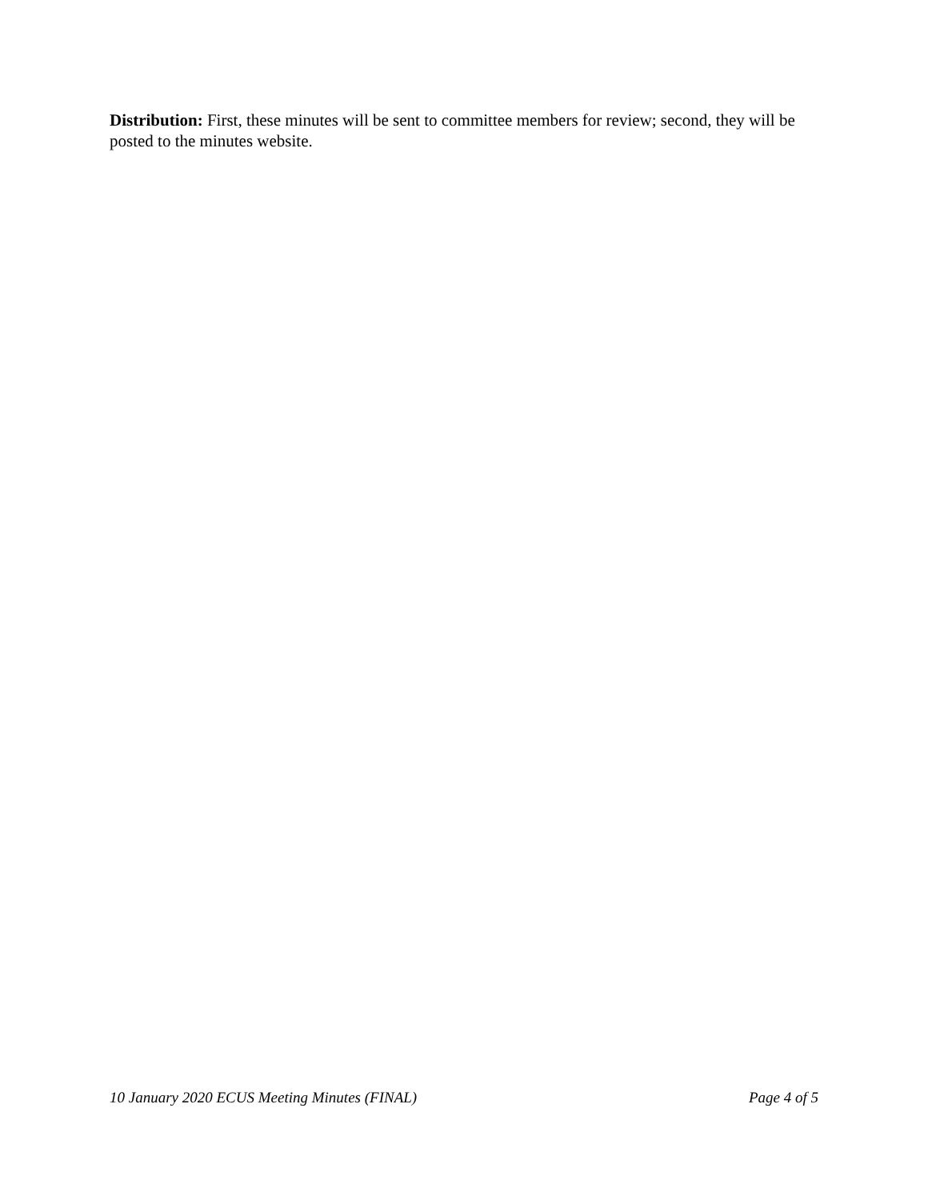Distribution: First, these minutes will be sent to committee members for review; second, they will be posted to the minutes website.
10 January 2020 ECUS Meeting Minutes (FINAL) Page 4 of 5